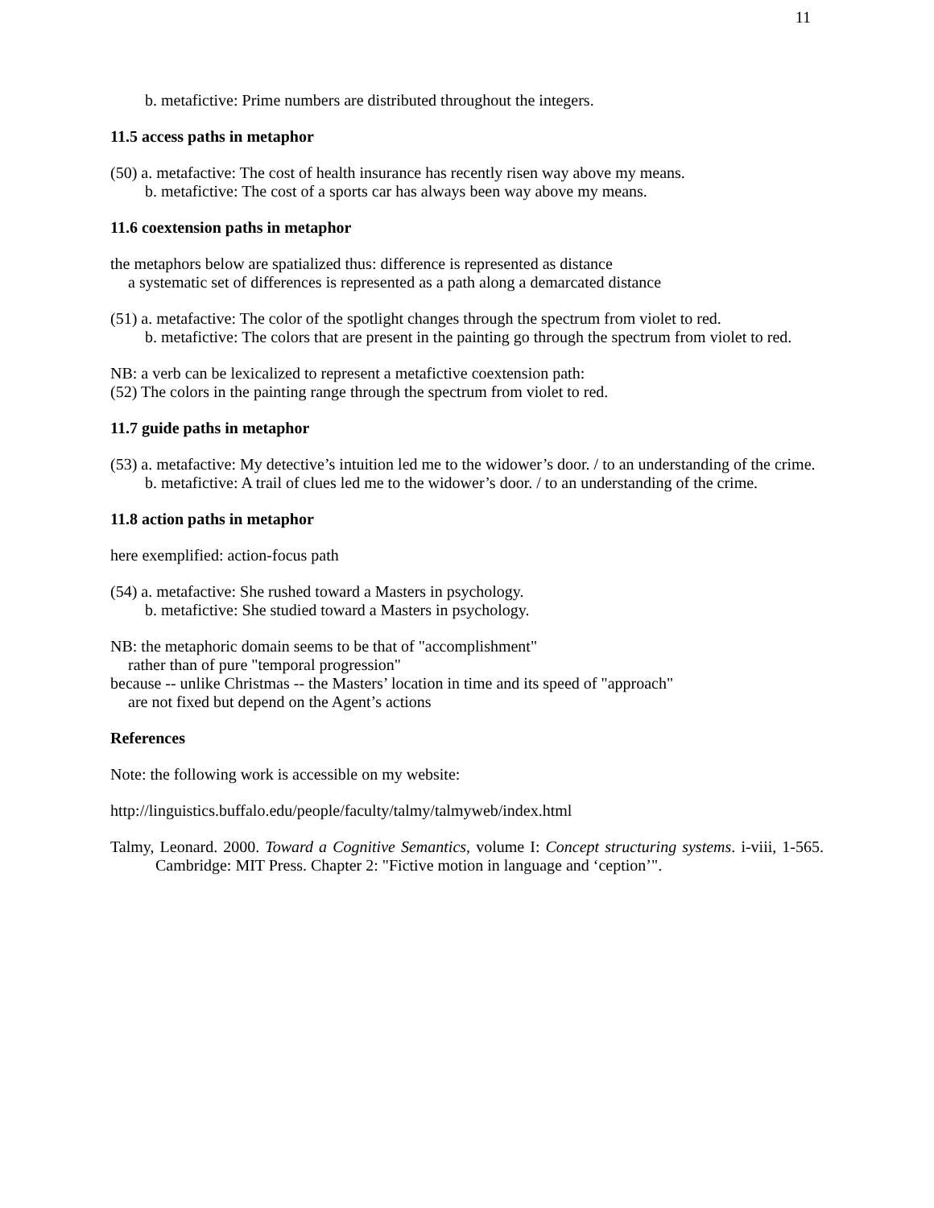11
b. metafictive: Prime numbers are distributed throughout the integers.
11.5 access paths in metaphor
(50) a. metafactive: The cost of health insurance has recently risen way above my means.
b. metafictive: The cost of a sports car has always been way above my means.
11.6 coextension paths in metaphor
the metaphors below are spatialized thus: difference is represented as distance
a systematic set of differences is represented as a path along a demarcated distance
(51) a. metafactive: The color of the spotlight changes through the spectrum from violet to red.
b. metafictive: The colors that are present in the painting go through the spectrum from violet to red.
NB: a verb can be lexicalized to represent a metafictive coextension path:
(52) The colors in the painting range through the spectrum from violet to red.
11.7 guide paths in metaphor
(53) a. metafactive: My detective’s intuition led me to the widower’s door. / to an understanding of the crime.
b. metafictive: A trail of clues led me to the widower’s door. / to an understanding of the crime.
11.8 action paths in metaphor
here exemplified: action-focus path
(54) a. metafactive: She rushed toward a Masters in psychology.
b. metafictive: She studied toward a Masters in psychology.
NB: the metaphoric domain seems to be that of "accomplishment"
rather than of pure "temporal progression"
because -- unlike Christmas -- the Masters’ location in time and its speed of "approach"
are not fixed but depend on the Agent’s actions
References
Note: the following work is accessible on my website:
http://linguistics.buffalo.edu/people/faculty/talmy/talmyweb/index.html
Talmy, Leonard. 2000. Toward a Cognitive Semantics, volume I: Concept structuring systems. i-viii, 1-565. Cambridge: MIT Press. Chapter 2: "Fictive motion in language and ‘ception’".